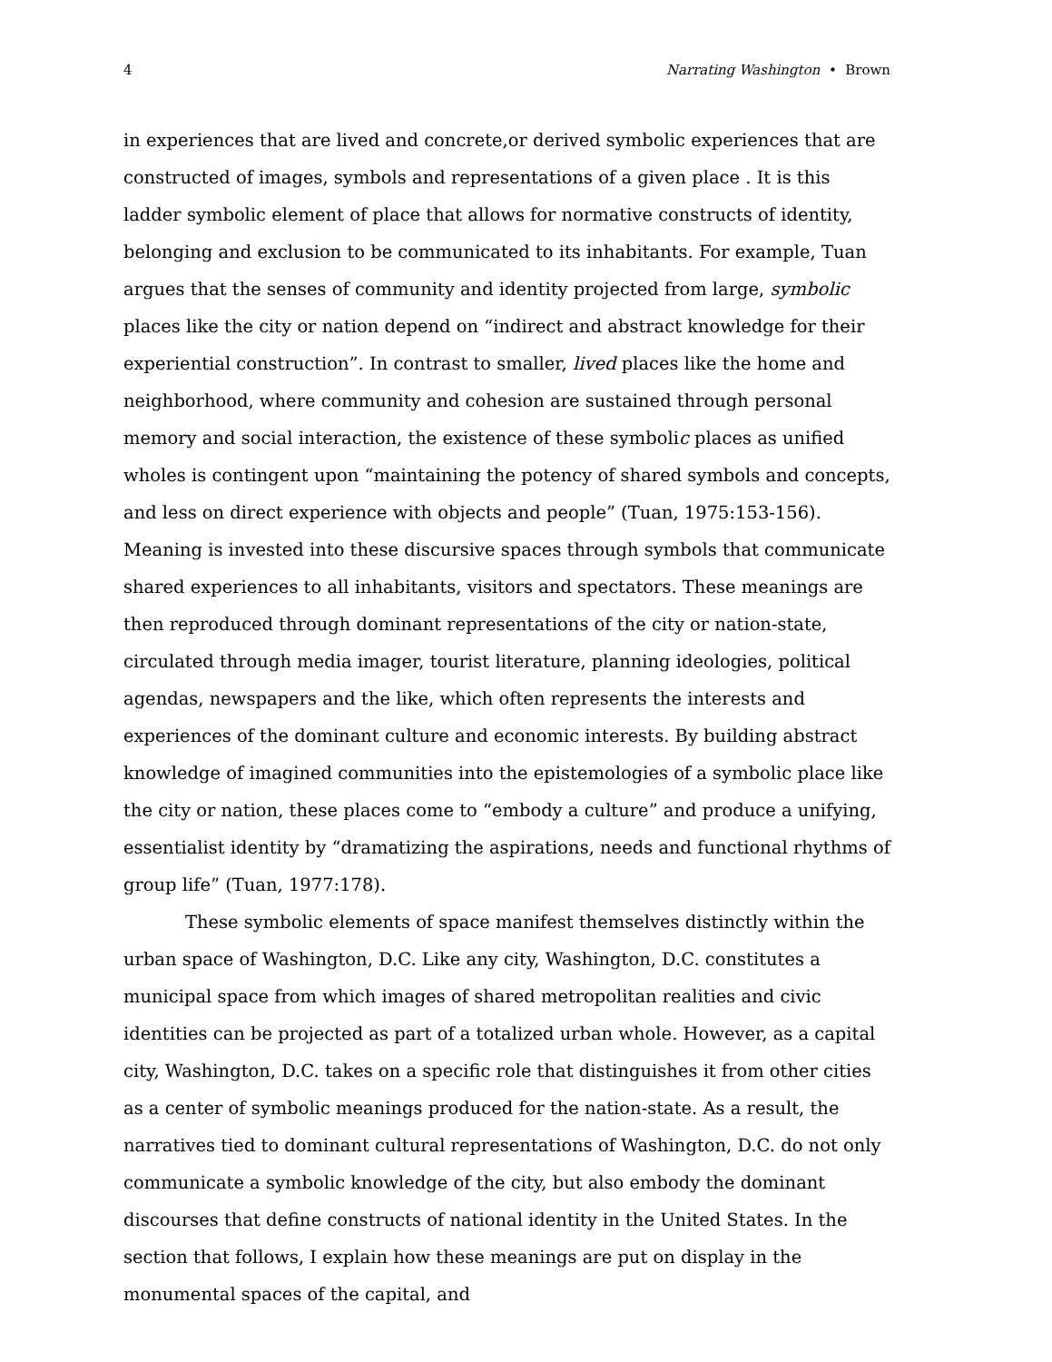4 Narrating Washington • Brown
in experiences that are lived and concrete,or derived symbolic experiences that are constructed of images, symbols and representations of a given place . It is this ladder symbolic element of place that allows for normative constructs of identity, belonging and exclusion to be communicated to its inhabitants. For example, Tuan argues that the senses of community and identity projected from large, symbolic places like the city or nation depend on “indirect and abstract knowledge for their experiential construction”. In contrast to smaller, lived places like the home and neighborhood, where community and cohesion are sustained through personal memory and social interaction, the existence of these symbolic places as unified wholes is contingent upon “maintaining the potency of shared symbols and concepts, and less on direct experience with objects and people” (Tuan, 1975:153-156). Meaning is invested into these discursive spaces through symbols that communicate shared experiences to all inhabitants, visitors and spectators. These meanings are then reproduced through dominant representations of the city or nation-state, circulated through media imager, tourist literature, planning ideologies, political agendas, newspapers and the like, which often represents the interests and experiences of the dominant culture and economic interests. By building abstract knowledge of imagined communities into the epistemologies of a symbolic place like the city or nation, these places come to “embody a culture” and produce a unifying, essentialist identity by “dramatizing the aspirations, needs and functional rhythms of group life” (Tuan, 1977:178).
These symbolic elements of space manifest themselves distinctly within the urban space of Washington, D.C. Like any city, Washington, D.C. constitutes a municipal space from which images of shared metropolitan realities and civic identities can be projected as part of a totalized urban whole. However, as a capital city, Washington, D.C. takes on a specific role that distinguishes it from other cities as a center of symbolic meanings produced for the nation-state. As a result, the narratives tied to dominant cultural representations of Washington, D.C. do not only communicate a symbolic knowledge of the city, but also embody the dominant discourses that define constructs of national identity in the United States. In the section that follows, I explain how these meanings are put on display in the monumental spaces of the capital, and